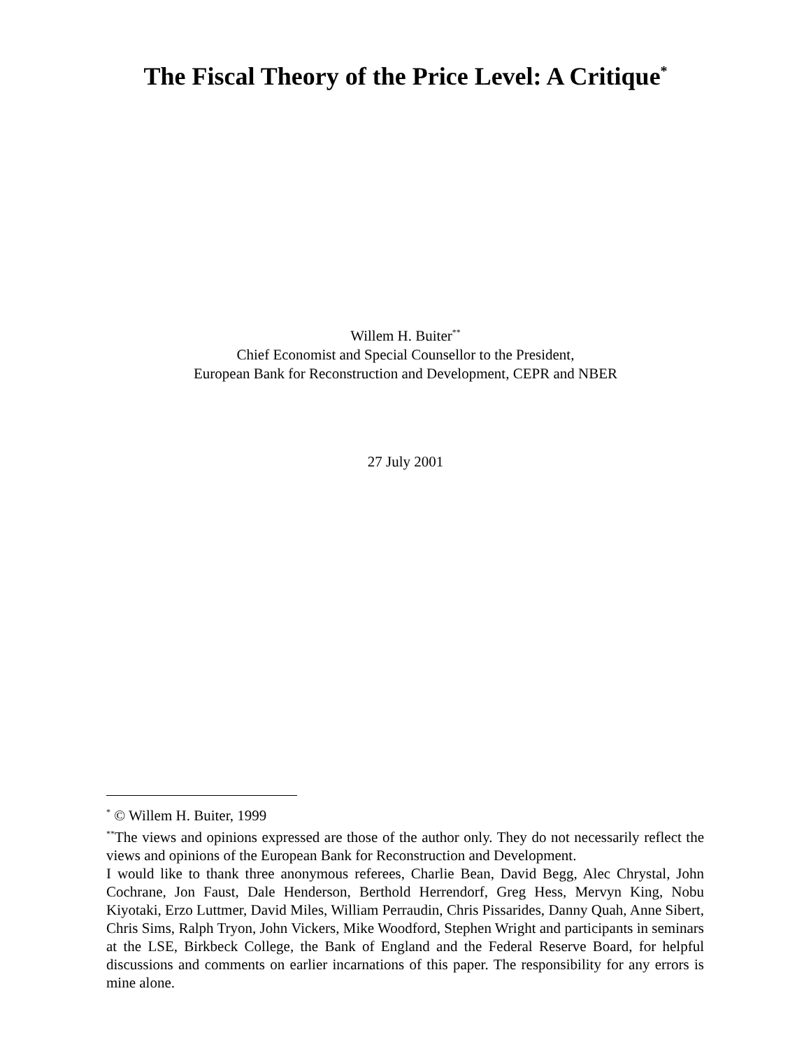The Fiscal Theory of the Price Level: A Critique<sup>*</sup>
Willem H. Buiter<sup>**</sup>
Chief Economist and Special Counsellor to the President,
European Bank for Reconstruction and Development, CEPR and NBER
27 July 2001
<sup>*</sup> © Willem H. Buiter, 1999
<sup>**</sup> The views and opinions expressed are those of the author only. They do not necessarily reflect the views and opinions of the European Bank for Reconstruction and Development.
I would like to thank three anonymous referees, Charlie Bean, David Begg, Alec Chrystal, John Cochrane, Jon Faust, Dale Henderson, Berthold Herrendorf, Greg Hess, Mervyn King, Nobu Kiyotaki, Erzo Luttmer, David Miles, William Perraudin, Chris Pissarides, Danny Quah, Anne Sibert, Chris Sims, Ralph Tryon, John Vickers, Mike Woodford, Stephen Wright and participants in seminars at the LSE, Birkbeck College, the Bank of England and the Federal Reserve Board, for helpful discussions and comments on earlier incarnations of this paper. The responsibility for any errors is mine alone.